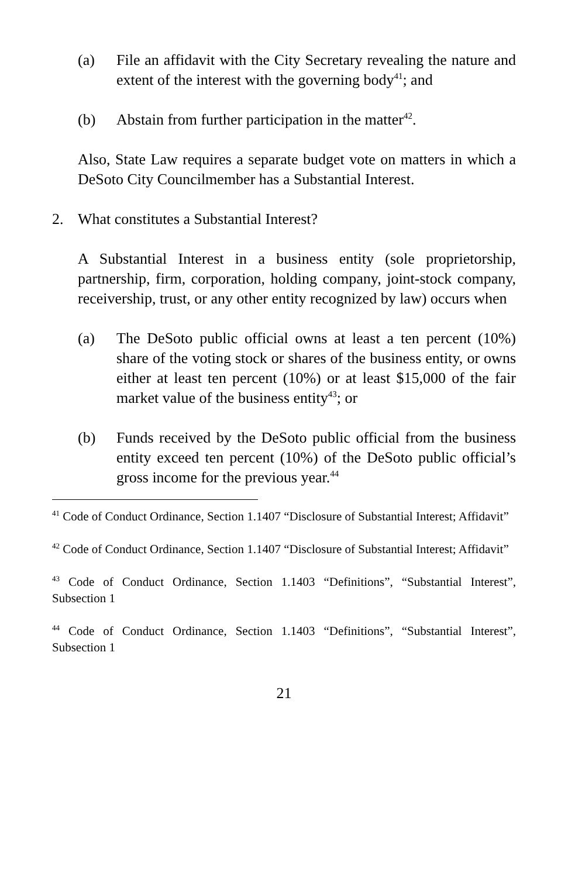(a) File an affidavit with the City Secretary revealing the nature and extent of the interest with the governing body<sup>41</sup>; and
(b) Abstain from further participation in the matter<sup>42</sup>.
Also, State Law requires a separate budget vote on matters in which a DeSoto City Councilmember has a Substantial Interest.
2. What constitutes a Substantial Interest?
A Substantial Interest in a business entity (sole proprietorship, partnership, firm, corporation, holding company, joint-stock company, receivership, trust, or any other entity recognized by law) occurs when
(a) The DeSoto public official owns at least a ten percent (10%) share of the voting stock or shares of the business entity, or owns either at least ten percent (10%) or at least $15,000 of the fair market value of the business entity<sup>43</sup>; or
(b) Funds received by the DeSoto public official from the business entity exceed ten percent (10%) of the DeSoto public official’s gross income for the previous year.<sup>44</sup>
<sup>41</sup> Code of Conduct Ordinance, Section 1.1407 “Disclosure of Substantial Interest; Affidavit”
<sup>42</sup> Code of Conduct Ordinance, Section 1.1407 “Disclosure of Substantial Interest; Affidavit”
<sup>43</sup> Code of Conduct Ordinance, Section 1.1403 “Definitions”, “Substantial Interest”, Subsection 1
<sup>44</sup> Code of Conduct Ordinance, Section 1.1403 “Definitions”, “Substantial Interest”, Subsection 1
21